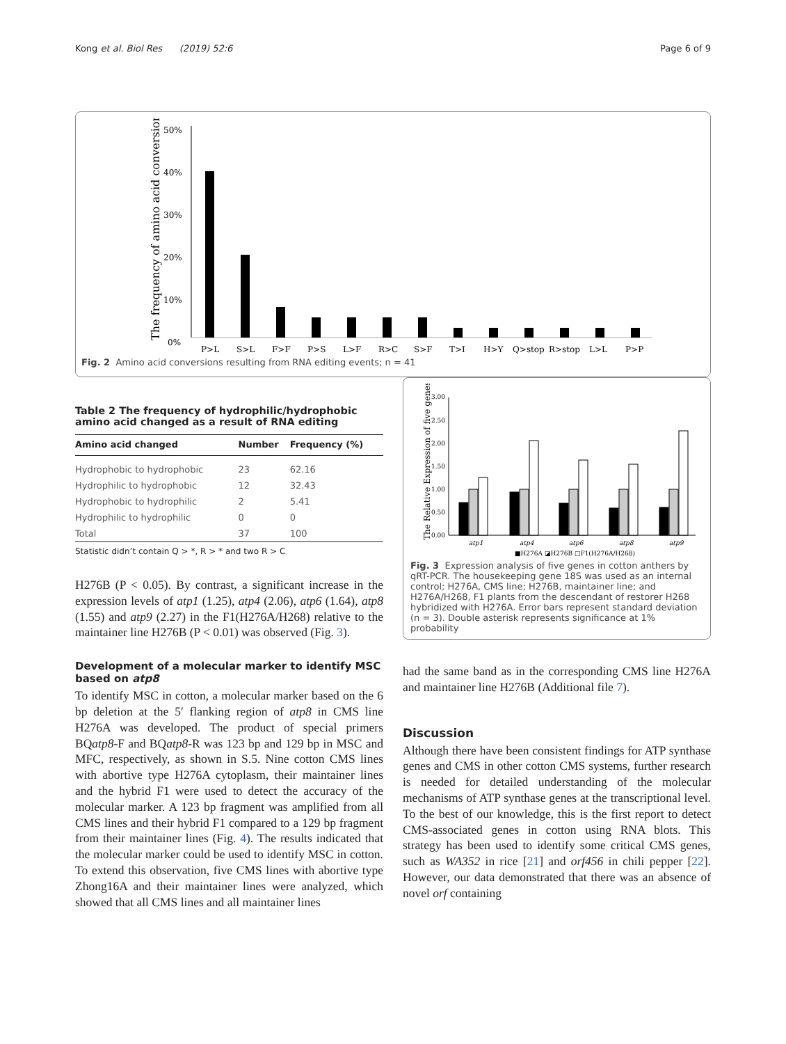Kong et al. Biol Res (2019) 52:6 Page 6 of 9
The frequency of amino acid conversions
50%
40%
30%
20%
10%
0%
P>LS>LF>FP>SL>FR>CS>FT>IH>YQ>stopR>stopL>LP>P
Fig. 2 Amino acid conversions resulting from RNA editing events; n = 41
Table 2 The frequency of hydrophilic/hydrophobic amino acid changed as a result of RNA editing
| Amino acid changed | Number | Frequency (%) |
| --- | --- | --- |
| Hydrophobic to hydrophobic | 23 | 62.16 |
| Hydrophilic to hydrophobic | 12 | 32.43 |
| Hydrophobic to hydrophilic | 2 | 5.41 |
| Hydrophilic to hydrophilic | 0 | 0 |
| Total | 37 | 100 |
Statistic didn’t contain Q > *, R > * and two R > C
H276B (P < 0.05). By contrast, a significant increase in the expression levels of atp1 (1.25), atp4 (2.06), atp6 (1.64), atp8 (1.55) and atp9 (2.27) in the F1(H276A/H268) relative to the maintainer line H276B (P < 0.01) was observed (Fig. 3).
Development of a molecular marker to identify MSC based on atp8
To identify MSC in cotton, a molecular marker based on the 6 bp deletion at the 5′ flanking region of atp8 in CMS line H276A was developed. The product of special primers BQatp8-F and BQatp8-R was 123 bp and 129 bp in MSC and MFC, respectively, as shown in S.5. Nine cotton CMS lines with abortive type H276A cytoplasm, their maintainer lines and the hybrid F1 were used to detect the accuracy of the molecular marker. A 123 bp fragment was amplified from all CMS lines and their hybrid F1 compared to a 129 bp fragment from their maintainer lines (Fig. 4). The results indicated that the molecular marker could be used to identify MSC in cotton. To extend this observation, five CMS lines with abortive type Zhong16A and their maintainer lines were analyzed, which showed that all CMS lines and all maintainer lines
The Relative Expression of five genes
3.00
2.50
2.00
1.50
1.00
0.50
0.00
atp1atp4atp6atp8atp9
■H276A ◪H276B □F1(H276A/H268)
Fig. 3 Expression analysis of five genes in cotton anthers by qRT-PCR. The housekeeping gene 18S was used as an internal control; H276A, CMS line; H276B, maintainer line; and H276A/H268, F1 plants from the descendant of restorer H268 hybridized with H276A. Error bars represent standard deviation (n = 3). Double asterisk represents significance at 1% probability
had the same band as in the corresponding CMS line H276A and maintainer line H276B (Additional file 7).
Discussion
Although there have been consistent findings for ATP synthase genes and CMS in other cotton CMS systems, further research is needed for detailed understanding of the molecular mechanisms of ATP synthase genes at the transcriptional level. To the best of our knowledge, this is the first report to detect CMS-associated genes in cotton using RNA blots. This strategy has been used to identify some critical CMS genes, such as WA352 in rice [21] and orf456 in chili pepper [22]. However, our data demonstrated that there was an absence of novel orf containing